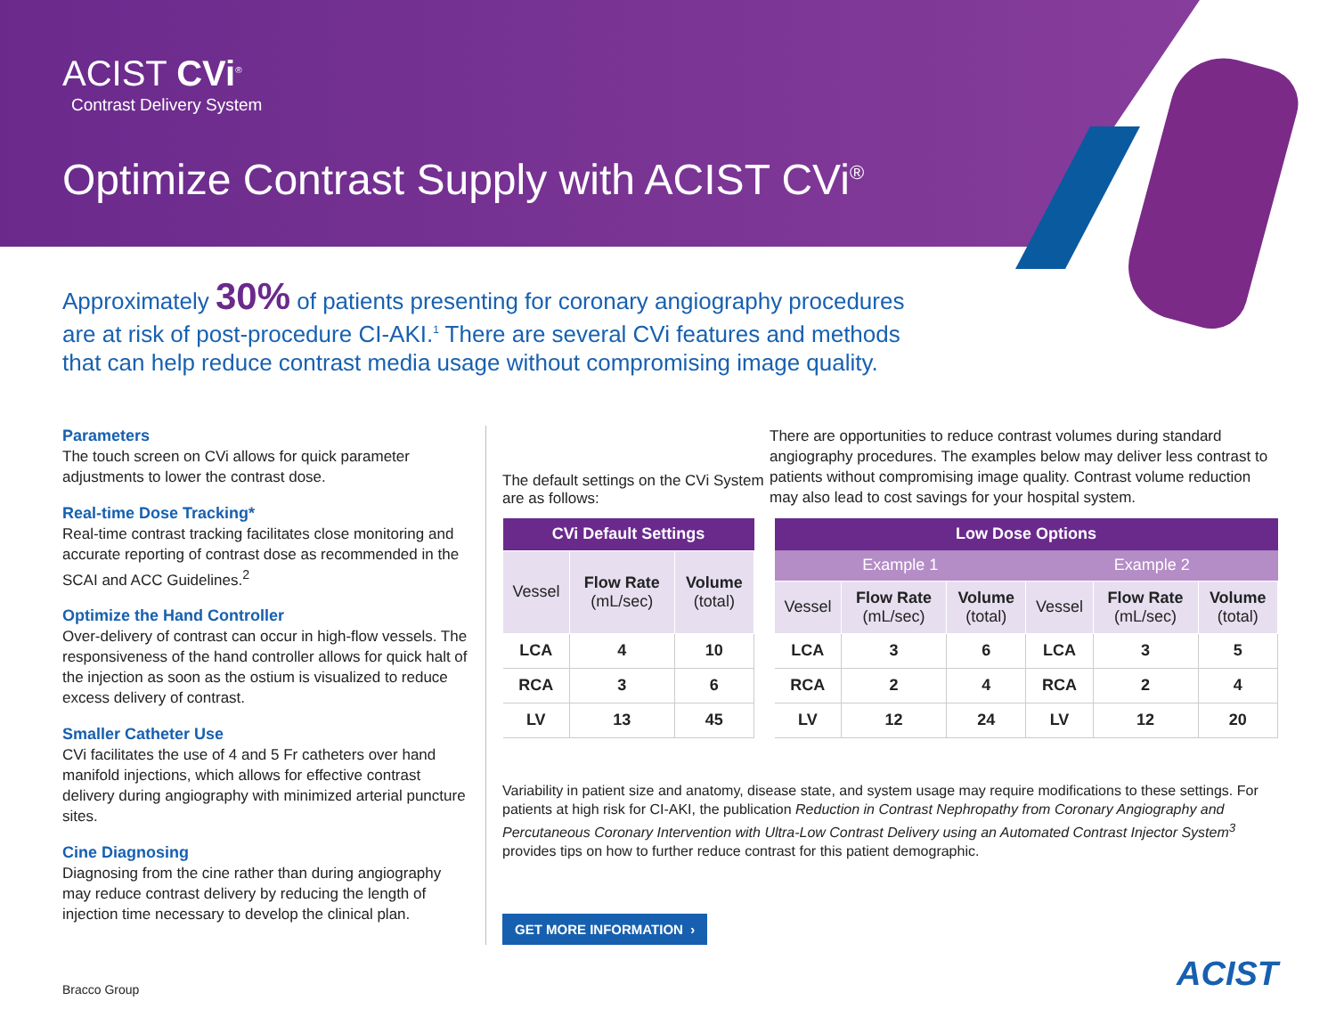ACIST CVi<sup>®</sup>
Contrast Delivery System
Optimize Contrast Supply with ACIST CVi<sup>®</sup>
Approximately 30% of patients presenting for coronary angiography procedures are at risk of post-procedure CI-AKI.<sup>1</sup> There are several CVi features and methods that can help reduce contrast media usage without compromising image quality.
Parameters
The touch screen on CVi allows for quick parameter adjustments to lower the contrast dose.
Real-time Dose Tracking*
Real-time contrast tracking facilitates close monitoring and accurate reporting of contrast dose as recommended in the SCAI and ACC Guidelines.<sup>2</sup>
Optimize the Hand Controller
Over-delivery of contrast can occur in high-flow vessels. The responsiveness of the hand controller allows for quick halt of the injection as soon as the ostium is visualized to reduce excess delivery of contrast.
Smaller Catheter Use
CVi facilitates the use of 4 and 5 Fr catheters over hand manifold injections, which allows for effective contrast delivery during angiography with minimized arterial puncture sites.
Cine Diagnosing
Diagnosing from the cine rather than during angiography may reduce contrast delivery by reducing the length of injection time necessary to develop the clinical plan.
The default settings on the CVi System are as follows:
There are opportunities to reduce contrast volumes during standard angiography procedures. The examples below may deliver less contrast to patients without compromising image quality. Contrast volume reduction may also lead to cost savings for your hospital system.
| CVi Default Settings | | |
| --- | --- | --- |
| Vessel | Flow Rate (mL/sec) | Volume (total) |
| LCA | 4 | 10 |
| RCA | 3 | 6 |
| LV | 13 | 45 |
| Low Dose Options | | | | | |
| --- | --- | --- | --- | --- | --- |
| Example 1 | | | Example 2 | | |
| Vessel | Flow Rate (mL/sec) | Volume (total) | Vessel | Flow Rate (mL/sec) | Volume (total) |
| LCA | 3 | 6 | LCA | 3 | 5 |
| RCA | 2 | 4 | RCA | 2 | 4 |
| LV | 12 | 24 | LV | 12 | 20 |
Variability in patient size and anatomy, disease state, and system usage may require modifications to these settings. For patients at high risk for CI-AKI, the publication Reduction in Contrast Nephropathy from Coronary Angiography and Percutaneous Coronary Intervention with Ultra-Low Contrast Delivery using an Automated Contrast Injector System<sup>3</sup> provides tips on how to further reduce contrast for this patient demographic.
GET MORE INFORMATION ›
Bracco Group ACIST